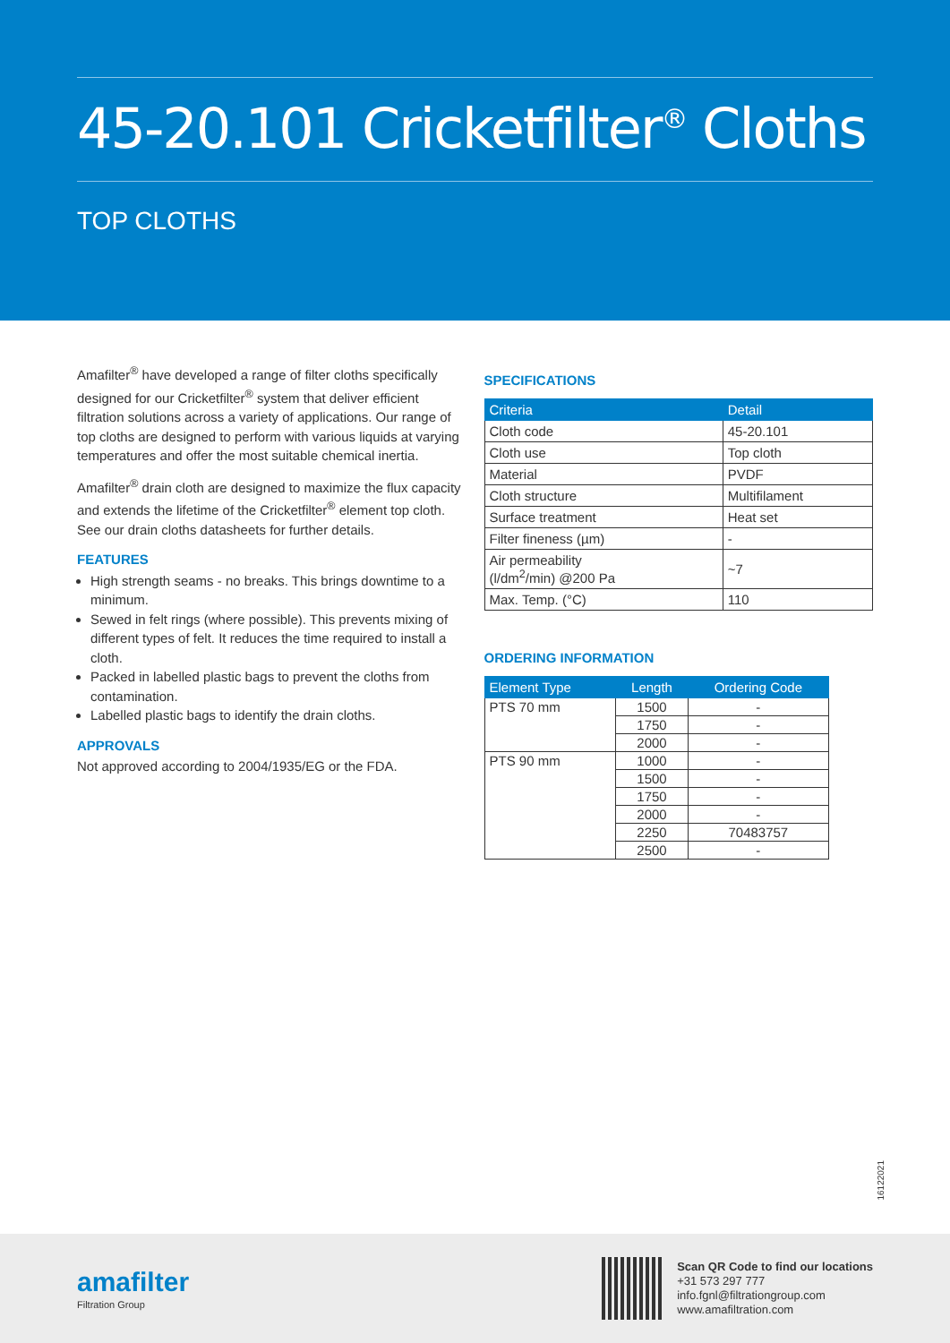45-20.101 Cricketfilter<sup>®</sup> Cloths
TOP CLOTHS
Amafilter<sup>®</sup> have developed a range of filter cloths specifically designed for our Cricketfilter<sup>®</sup> system that deliver efficient filtration solutions across a variety of applications. Our range of top cloths are designed to perform with various liquids at varying temperatures and offer the most suitable chemical inertia.
Amafilter<sup>®</sup> drain cloth are designed to maximize the flux capacity and extends the lifetime of the Cricketfilter<sup>®</sup> element top cloth. See our drain cloths datasheets for further details.
FEATURES
High strength seams - no breaks. This brings downtime to a minimum.
Sewed in felt rings (where possible). This prevents mixing of different types of felt. It reduces the time required to install a cloth.
Packed in labelled plastic bags to prevent the cloths from contamination.
Labelled plastic bags to identify the drain cloths.
APPROVALS
Not approved according to 2004/1935/EG or the FDA.
SPECIFICATIONS
| Criteria | Detail |
| --- | --- |
| Cloth code | 45-20.101 |
| Cloth use | Top cloth |
| Material | PVDF |
| Cloth structure | Multifilament |
| Surface treatment | Heat set |
| Filter fineness (µm) | - |
| Air permeability (l/dm<sup>2</sup>/min) @200 Pa | ~7 |
| Max. Temp. (°C) | 110 |
ORDERING INFORMATION
| Element Type | Length | Ordering Code |
| --- | --- | --- |
| PTS 70 mm | 1500 | - |
| | 1750 | - |
| | 2000 | - |
| PTS 90 mm | 1000 | - |
| | 1500 | - |
| | 1750 | - |
| | 2000 | - |
| | 2250 | 70483757 |
| | 2500 | - |
16122021
amafilter
Filtration Group
Scan QR Code to find our locations
+31 573 297 777
info.fgnl@filtrationgroup.com
www.amafiltration.com